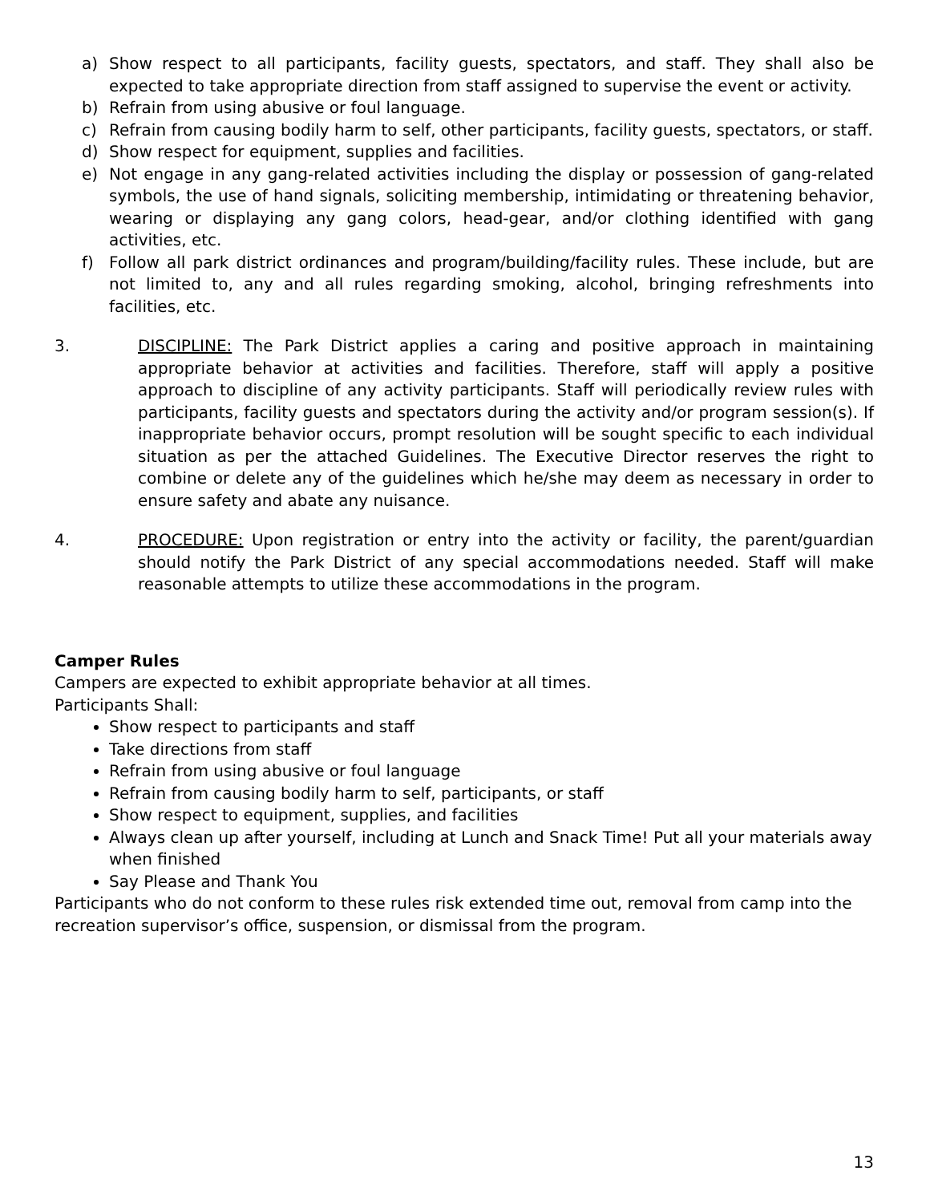a) Show respect to all participants, facility guests, spectators, and staff. They shall also be expected to take appropriate direction from staff assigned to supervise the event or activity.
b) Refrain from using abusive or foul language.
c) Refrain from causing bodily harm to self, other participants, facility guests, spectators, or staff.
d) Show respect for equipment, supplies and facilities.
e) Not engage in any gang-related activities including the display or possession of gang-related symbols, the use of hand signals, soliciting membership, intimidating or threatening behavior, wearing or displaying any gang colors, head-gear, and/or clothing identified with gang activities, etc.
f) Follow all park district ordinances and program/building/facility rules. These include, but are not limited to, any and all rules regarding smoking, alcohol, bringing refreshments into facilities, etc.
3. DISCIPLINE: The Park District applies a caring and positive approach in maintaining appropriate behavior at activities and facilities. Therefore, staff will apply a positive approach to discipline of any activity participants. Staff will periodically review rules with participants, facility guests and spectators during the activity and/or program session(s). If inappropriate behavior occurs, prompt resolution will be sought specific to each individual situation as per the attached Guidelines. The Executive Director reserves the right to combine or delete any of the guidelines which he/she may deem as necessary in order to ensure safety and abate any nuisance.
4. PROCEDURE: Upon registration or entry into the activity or facility, the parent/guardian should notify the Park District of any special accommodations needed. Staff will make reasonable attempts to utilize these accommodations in the program.
Camper Rules
Campers are expected to exhibit appropriate behavior at all times.
Participants Shall:
Show respect to participants and staff
Take directions from staff
Refrain from using abusive or foul language
Refrain from causing bodily harm to self, participants, or staff
Show respect to equipment, supplies, and facilities
Always clean up after yourself, including at Lunch and Snack Time! Put all your materials away when finished
Say Please and Thank You
Participants who do not conform to these rules risk extended time out, removal from camp into the recreation supervisor’s office, suspension, or dismissal from the program.
13